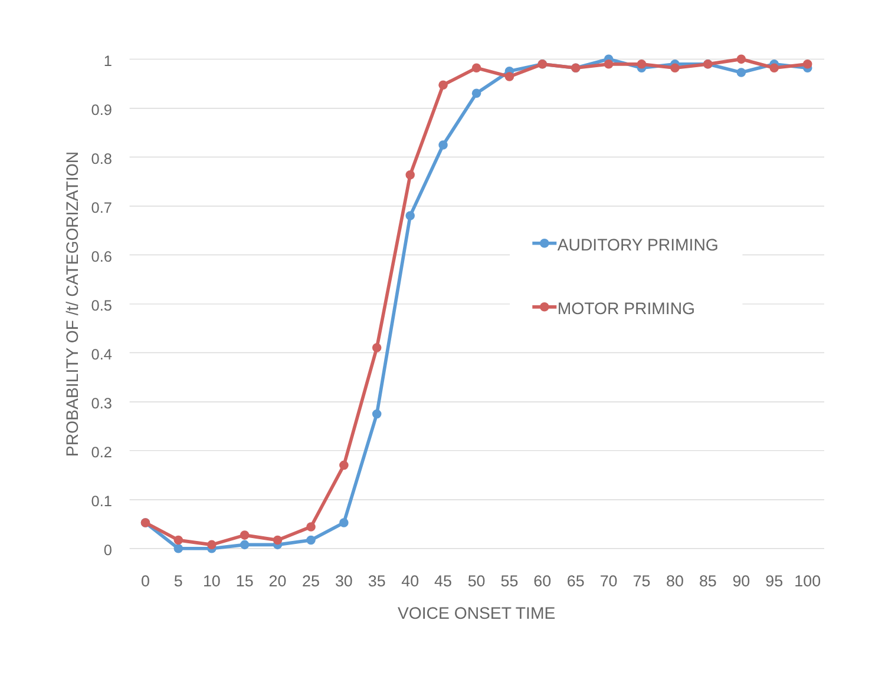1
0.9
0.8
0.7
0.6
0.5
0.4
0.3
0.2
0.1
0
0
5
10
15
20
25
30
35
40
45
50
55
60
65
70
75
80
85
90
95
100
VOICE ONSET TIME
PROBABILITY OF /t/ CATEGORIZATION
AUDITORY PRIMING
MOTOR PRIMING